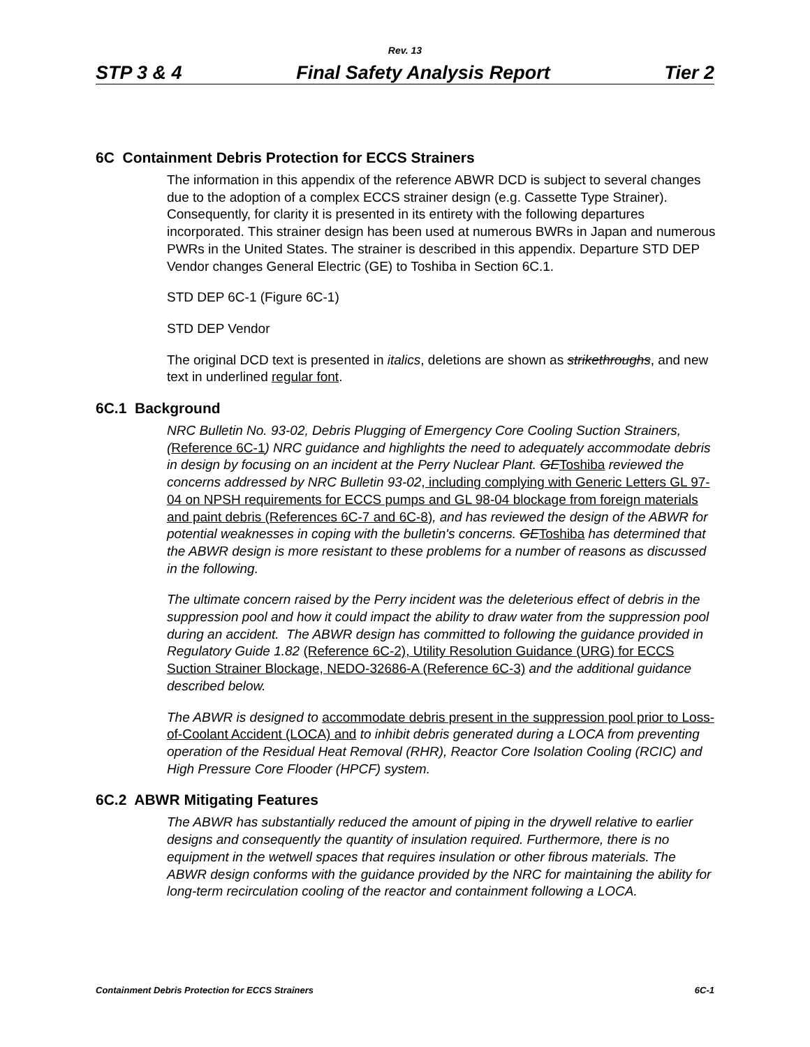Rev. 13
STP 3 & 4 Final Safety Analysis Report Tier 2
6C Containment Debris Protection for ECCS Strainers
The information in this appendix of the reference ABWR DCD is subject to several changes due to the adoption of a complex ECCS strainer design (e.g. Cassette Type Strainer). Consequently, for clarity it is presented in its entirety with the following departures incorporated. This strainer design has been used at numerous BWRs in Japan and numerous PWRs in the United States. The strainer is described in this appendix. Departure STD DEP Vendor changes General Electric (GE) to Toshiba in Section 6C.1.
STD DEP 6C-1 (Figure 6C-1)
STD DEP Vendor
The original DCD text is presented in italics, deletions are shown as strikethroughs, and new text in underlined regular font.
6C.1 Background
NRC Bulletin No. 93-02, Debris Plugging of Emergency Core Cooling Suction Strainers, (Reference 6C-1) NRC guidance and highlights the need to adequately accommodate debris in design by focusing on an incident at the Perry Nuclear Plant. GE Toshiba reviewed the concerns addressed by NRC Bulletin 93-02, including complying with Generic Letters GL 97-04 on NPSH requirements for ECCS pumps and GL 98-04 blockage from foreign materials and paint debris (References 6C-7 and 6C-8), and has reviewed the design of the ABWR for potential weaknesses in coping with the bulletin's concerns. GE Toshiba has determined that the ABWR design is more resistant to these problems for a number of reasons as discussed in the following.
The ultimate concern raised by the Perry incident was the deleterious effect of debris in the suppression pool and how it could impact the ability to draw water from the suppression pool during an accident. The ABWR design has committed to following the guidance provided in Regulatory Guide 1.82 (Reference 6C-2), Utility Resolution Guidance (URG) for ECCS Suction Strainer Blockage, NEDO-32686-A (Reference 6C-3) and the additional guidance described below.
The ABWR is designed to accommodate debris present in the suppression pool prior to Loss-of-Coolant Accident (LOCA) and to inhibit debris generated during a LOCA from preventing operation of the Residual Heat Removal (RHR), Reactor Core Isolation Cooling (RCIC) and High Pressure Core Flooder (HPCF) system.
6C.2 ABWR Mitigating Features
The ABWR has substantially reduced the amount of piping in the drywell relative to earlier designs and consequently the quantity of insulation required. Furthermore, there is no equipment in the wetwell spaces that requires insulation or other fibrous materials. The ABWR design conforms with the guidance provided by the NRC for maintaining the ability for long-term recirculation cooling of the reactor and containment following a LOCA.
Containment Debris Protection for ECCS Strainers 6C-1